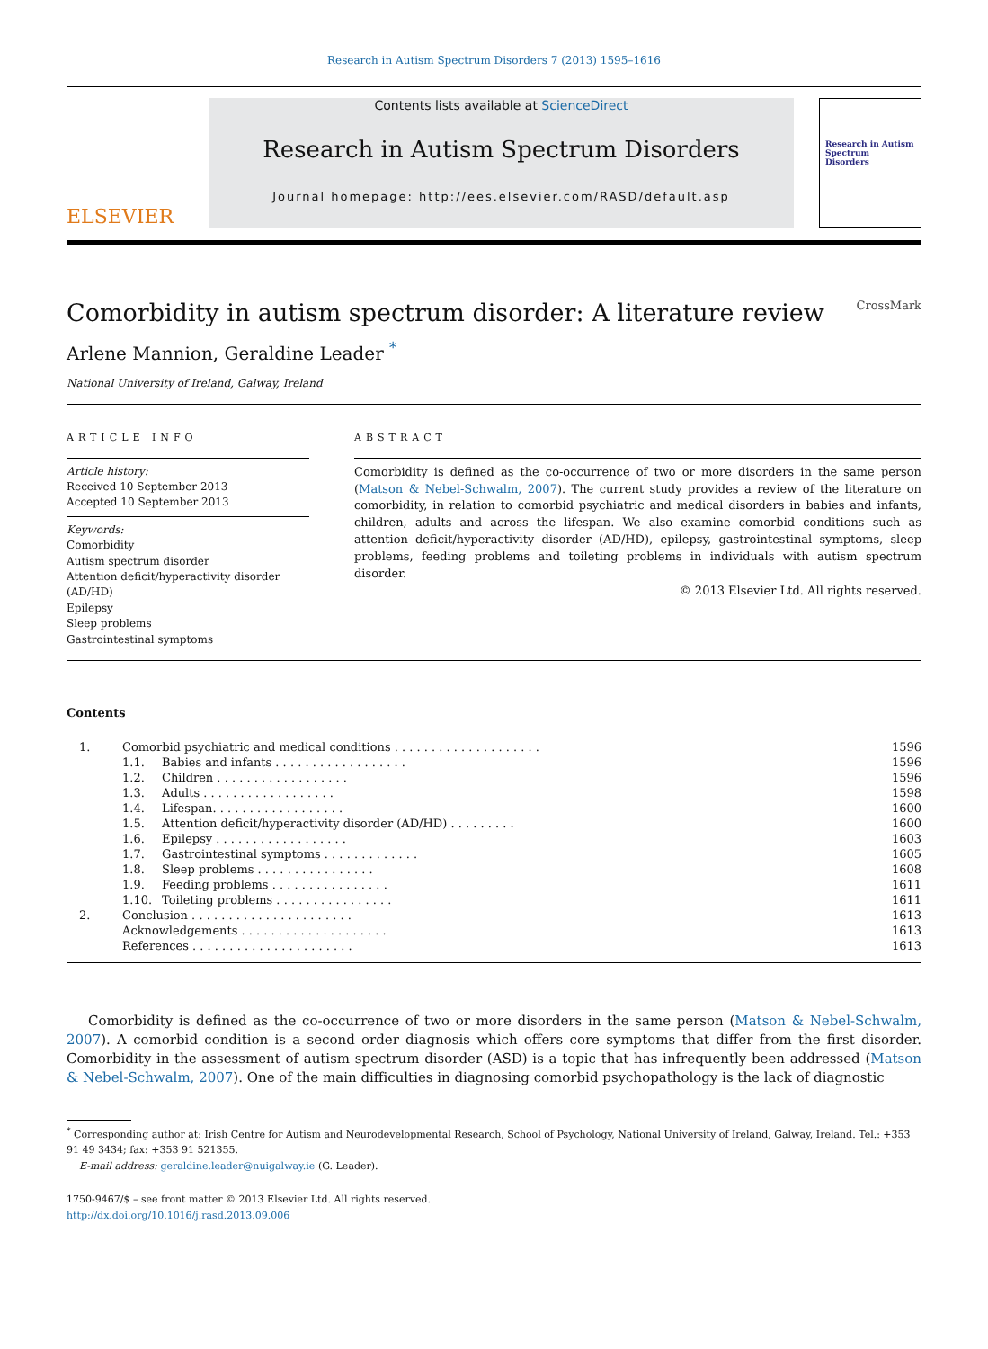Research in Autism Spectrum Disorders 7 (2013) 1595–1616
ELSEVIER
Contents lists available at ScienceDirect
Research in Autism Spectrum Disorders
Journal homepage: http://ees.elsevier.com/RASD/default.asp
Research in Autism Spectrum Disorders
Comorbidity in autism spectrum disorder: A literature review CrossMark
Arlene Mannion, Geraldine Leader <sup>*</sup>
National University of Ireland, Galway, Ireland
ARTICLE INFO
Article history:
Received 10 September 2013
Accepted 10 September 2013
Keywords:
Comorbidity
Autism spectrum disorder
Attention deficit/hyperactivity disorder (AD/HD)
Epilepsy
Sleep problems
Gastrointestinal symptoms
ABSTRACT
Comorbidity is defined as the co-occurrence of two or more disorders in the same person (Matson & Nebel-Schwalm, 2007). The current study provides a review of the literature on comorbidity, in relation to comorbid psychiatric and medical disorders in babies and infants, children, adults and across the lifespan. We also examine comorbid conditions such as attention deficit/hyperactivity disorder (AD/HD), epilepsy, gastrointestinal symptoms, sleep problems, feeding problems and toileting problems in individuals with autism spectrum disorder.
© 2013 Elsevier Ltd. All rights reserved.
Contents
| 1. | Comorbid psychiatric and medical conditions . . . . . . . . . . . . . . . . . . . . | | 1596 |
| | 1.1. | Babies and infants . . . . . . . . . . . . . . . . . . | 1596 |
| | 1.2. | Children . . . . . . . . . . . . . . . . . . | 1596 |
| | 1.3. | Adults . . . . . . . . . . . . . . . . . . | 1598 |
| | 1.4. | Lifespan. . . . . . . . . . . . . . . . . . | 1600 |
| | 1.5. | Attention deficit/hyperactivity disorder (AD/HD) . . . . . . . . . | 1600 |
| | 1.6. | Epilepsy . . . . . . . . . . . . . . . . . . | 1603 |
| | 1.7. | Gastrointestinal symptoms . . . . . . . . . . . . . | 1605 |
| | 1.8. | Sleep problems . . . . . . . . . . . . . . . . | 1608 |
| | 1.9. | Feeding problems . . . . . . . . . . . . . . . . | 1611 |
| | 1.10. | Toileting problems . . . . . . . . . . . . . . . . | 1611 |
| 2. | Conclusion . . . . . . . . . . . . . . . . . . . . . . | | 1613 |
| | Acknowledgements . . . . . . . . . . . . . . . . . . . . | | 1613 |
| | References . . . . . . . . . . . . . . . . . . . . . . | | 1613 |
Comorbidity is defined as the co-occurrence of two or more disorders in the same person (Matson & Nebel-Schwalm, 2007). A comorbid condition is a second order diagnosis which offers core symptoms that differ from the first disorder. Comorbidity in the assessment of autism spectrum disorder (ASD) is a topic that has infrequently been addressed (Matson & Nebel-Schwalm, 2007). One of the main difficulties in diagnosing comorbid psychopathology is the lack of diagnostic
<sup>*</sup> Corresponding author at: Irish Centre for Autism and Neurodevelopmental Research, School of Psychology, National University of Ireland, Galway, Ireland. Tel.: +353 91 49 3434; fax: +353 91 521355.
E-mail address: geraldine.leader@nuigalway.ie (G. Leader).
1750-9467/$ – see front matter © 2013 Elsevier Ltd. All rights reserved.
http://dx.doi.org/10.1016/j.rasd.2013.09.006